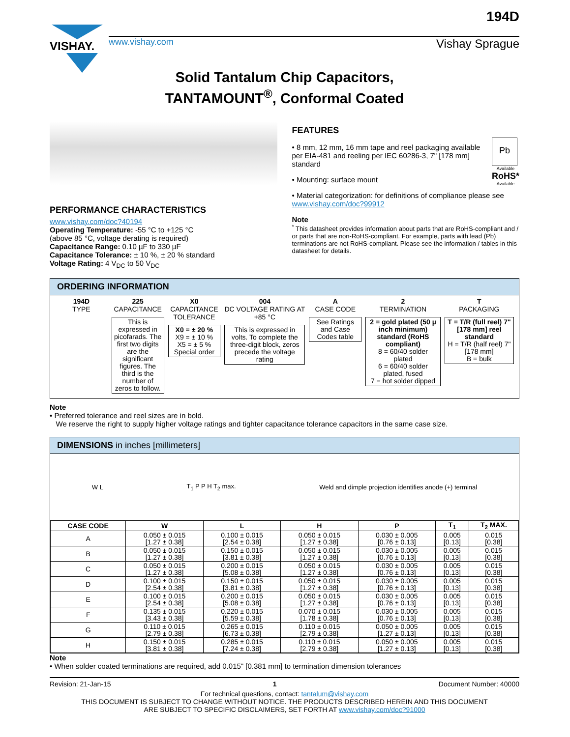VISHAY.
www.vishay.com Vishay Sprague
194D
Solid Tantalum Chip Capacitors,
TANTAMOUNT<sup>®</sup>, Conformal Coated
PERFORMANCE CHARACTERISTICS
www.vishay.com/doc?40194
Operating Temperature: -55 °C to +125 °C
(above 85 °C, voltage derating is required)
Capacitance Range: 0.10 µF to 330 µF
Capacitance Tolerance: ± 10 %, ± 20 % standard
Voltage Rating: 4 V<sub>DC</sub> to 50 V<sub>DC</sub>
FEATURES
Pb
Available
RoHS*
Available
• 8 mm, 12 mm, 16 mm tape and reel packaging available per EIA-481 and reeling per IEC 60286-3, 7" [178 mm] standard
• Mounting: surface mount
• Material categorization: for definitions of compliance please see www.vishay.com/doc?99912
Note
<sup>*</sup> This datasheet provides information about parts that are RoHS-compliant and / or parts that are non-RoHS-compliant. For example, parts with lead (Pb) terminations are not RoHS-compliant. Please see the information / tables in this datasheet for details.
ORDERING INFORMATION
194D
TYPE
225
CAPACITANCE
This is expressed in picofarads. The first two digits are the significant figures. The third is the number of zeros to follow.
X0
CAPACITANCE TOLERANCE
X0 = ± 20 %
X9 = ± 10 %
X5 = ± 5 %
Special order
004
DC VOLTAGE RATING AT +85 °C
This is expressed in volts. To complete the three-digit block, zeros precede the voltage rating
A
CASE CODE
See Ratings and Case Codes table
2
TERMINATION
2 = gold plated (50 µ inch minimum) standard (RoHS compliant)
8 = 60/40 solder plated
6 = 60/40 solder plated, fused
7 = hot solder dipped
T
PACKAGING
T = T/R (full reel) 7" [178 mm] reel standard
H = T/R (half reel) 7" [178 mm]
B = bulk
Note
• Preferred tolerance and reel sizes are in bold.
We reserve the right to supply higher voltage ratings and tighter capacitance tolerance capacitors in the same case size.
DIMENSIONS in inches [millimeters]
W L T<sub>1</sub> P P H T<sub>2</sub> max. Weld and dimple projection identifies anode (+) terminal
| CASE CODE | W | L | H | P | T<sub>1</sub> | T<sub>2</sub> MAX. |
| --- | --- | --- | --- | --- | --- | --- |
| A | 0.050 ± 0.015 [1.27 ± 0.38] | 0.100 ± 0.015 [2.54 ± 0.38] | 0.050 ± 0.015 [1.27 ± 0.38] | 0.030 ± 0.005 [0.76 ± 0.13] | 0.005 [0.13] | 0.015 [0.38] |
| B | 0.050 ± 0.015 [1.27 ± 0.38] | 0.150 ± 0.015 [3.81 ± 0.38] | 0.050 ± 0.015 [1.27 ± 0.38] | 0.030 ± 0.005 [0.76 ± 0.13] | 0.005 [0.13] | 0.015 [0.38] |
| C | 0.050 ± 0.015 [1.27 ± 0.38] | 0.200 ± 0.015 [5.08 ± 0.38] | 0.050 ± 0.015 [1.27 ± 0.38] | 0.030 ± 0.005 [0.76 ± 0.13] | 0.005 [0.13] | 0.015 [0.38] |
| D | 0.100 ± 0.015 [2.54 ± 0.38] | 0.150 ± 0.015 [3.81 ± 0.38] | 0.050 ± 0.015 [1.27 ± 0.38] | 0.030 ± 0.005 [0.76 ± 0.13] | 0.005 [0.13] | 0.015 [0.38] |
| E | 0.100 ± 0.015 [2.54 ± 0.38] | 0.200 ± 0.015 [5.08 ± 0.38] | 0.050 ± 0.015 [1.27 ± 0.38] | 0.030 ± 0.005 [0.76 ± 0.13] | 0.005 [0.13] | 0.015 [0.38] |
| F | 0.135 ± 0.015 [3.43 ± 0.38] | 0.220 ± 0.015 [5.59 ± 0.38] | 0.070 ± 0.015 [1.78 ± 0.38] | 0.030 ± 0.005 [0.76 ± 0.13] | 0.005 [0.13] | 0.015 [0.38] |
| G | 0.110 ± 0.015 [2.79 ± 0.38] | 0.265 ± 0.015 [6.73 ± 0.38] | 0.110 ± 0.015 [2.79 ± 0.38] | 0.050 ± 0.005 [1.27 ± 0.13] | 0.005 [0.13] | 0.015 [0.38] |
| H | 0.150 ± 0.015 [3.81 ± 0.38] | 0.285 ± 0.015 [7.24 ± 0.38] | 0.110 ± 0.015 [2.79 ± 0.38] | 0.050 ± 0.005 [1.27 ± 0.13] | 0.005 [0.13] | 0.015 [0.38] |
Note
• When solder coated terminations are required, add 0.015" [0.381 mm] to termination dimension tolerances
Revision: 21-Jan-15 1 Document Number: 40000
For technical questions, contact: tantalum@vishay.com
THIS DOCUMENT IS SUBJECT TO CHANGE WITHOUT NOTICE. THE PRODUCTS DESCRIBED HEREIN AND THIS DOCUMENT
ARE SUBJECT TO SPECIFIC DISCLAIMERS, SET FORTH AT www.vishay.com/doc?91000